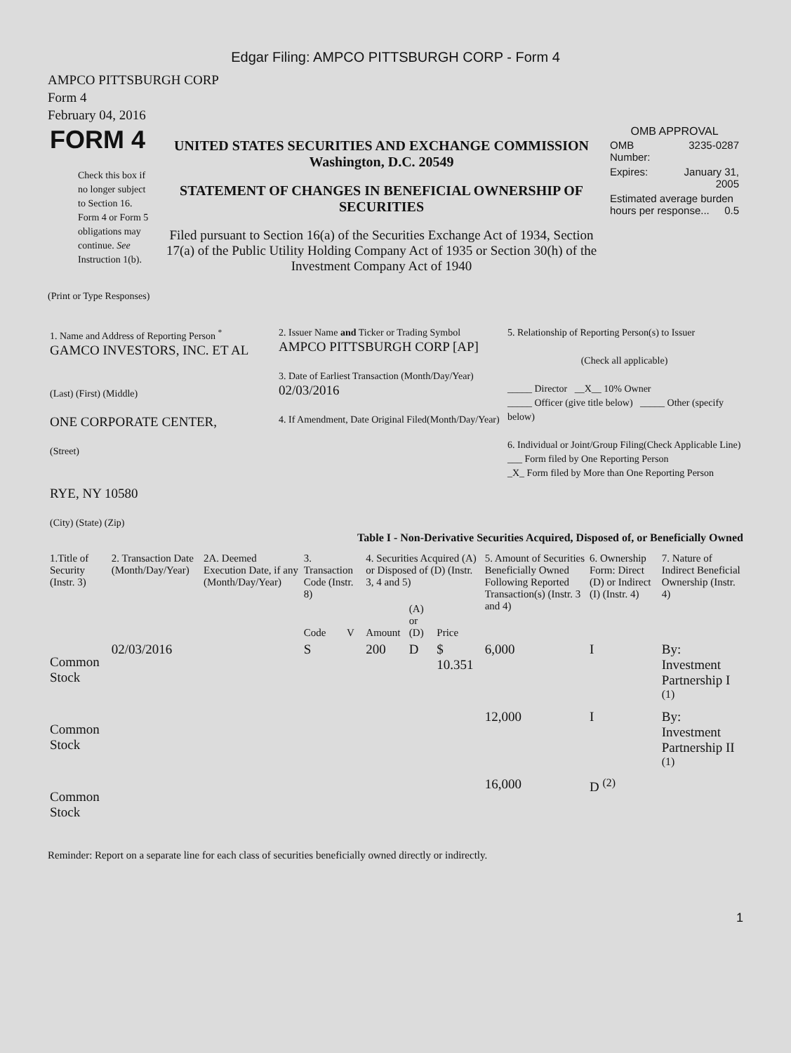Edgar Filing: AMPCO PITTSBURGH CORP - Form 4
AMPCO PITTSBURGH CORP
Form 4
February 04, 2016
| FORM 4 Check this box if no longer subject to Section 16. Form 4 or Form 5 obligations may continue. See Instruction 1(b). | UNITED STATES SECURITIES AND EXCHANGE COMMISSION Washington, D.C. 20549 STATEMENT OF CHANGES IN BENEFICIAL OWNERSHIP OF SECURITIES Filed pursuant to Section 16(a) of the Securities Exchange Act of 1934, Section 17(a) of the Public Utility Holding Company Act of 1935 or Section 30(h) of the Investment Company Act of 1940 | OMB APPROVAL / OMB Number: / 3235-0287 / / Expires: / January 31, 2005 / / Estimated average burden hours per response... 0.5 / / |
(Print or Type Responses)
| 1. Name and Address of Reporting Person <sup>*</sup> GAMCO INVESTORS, INC. ET AL (Last) (First) (Middle) ONE CORPORATE CENTER, (Street) RYE, NY 10580 (City) (State) (Zip) | 2. Issuer Name and Ticker or Trading Symbol AMPCO PITTSBURGH CORP [AP] 3. Date of Earliest Transaction (Month/Day/Year) 02/03/2016 4. If Amendment, Date Original Filed(Month/Day/Year) | 5. Relationship of Reporting Person(s) to Issuer (Check all applicable) _____ Director __X__ 10% Owner _____ Officer (give title below) _____ Other (specify below) 6. Individual or Joint/Group Filing(Check Applicable Line) ___ Form filed by One Reporting Person _X_ Form filed by More than One Reporting Person |
Table I - Non-Derivative Securities Acquired, Disposed of, or Beneficially Owned
| 1.Title of Security (Instr. 3) | 2. Transaction Date (Month/Day/Year) | 2A. Deemed Execution Date, if any (Month/Day/Year) | 3. Transaction Code (Instr. 8) | | 4. Securities Acquired (A) or Disposed of (D) (Instr. 3, 4 and 5) | | | 5. Amount of Securities Beneficially Owned Following Reported Transaction(s) (Instr. 3 and 4) | 6. Ownership Form: Direct (D) or Indirect (I) (Instr. 4) | 7. Nature of Indirect Beneficial Ownership (Instr. 4) |
| --- | --- | --- | --- | --- | --- | --- | --- | --- | --- | --- |
| | | | Code | V | Amount | (A) or (D) | Price | | | |
| Common Stock | 02/03/2016 | | S | | 200 | D | $ 10.351 | 6,000 | I | By: Investment Partnership I <sup>(1)</sup> |
| Common Stock | | | | | | | | 12,000 | I | By: Investment Partnership II <sup>(1)</sup> |
| Common Stock | | | | | | | | 16,000 | D <sup>(2)</sup> | |
Reminder: Report on a separate line for each class of securities beneficially owned directly or indirectly.
1